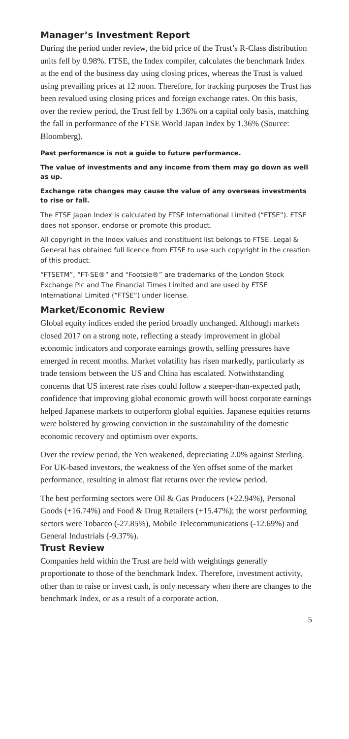Manager’s Investment Report
During the period under review, the bid price of the Trust’s R-Class distribution units fell by 0.98%. FTSE, the Index compiler, calculates the benchmark Index at the end of the business day using closing prices, whereas the Trust is valued using prevailing prices at 12 noon. Therefore, for tracking purposes the Trust has been revalued using closing prices and foreign exchange rates. On this basis, over the review period, the Trust fell by 1.36% on a capital only basis, matching the fall in performance of the FTSE World Japan Index by 1.36% (Source: Bloomberg).
Past performance is not a guide to future performance.
The value of investments and any income from them may go down as well as up.
Exchange rate changes may cause the value of any overseas investments to rise or fall.
The FTSE Japan Index is calculated by FTSE International Limited (“FTSE”). FTSE does not sponsor, endorse or promote this product.
All copyright in the Index values and constituent list belongs to FTSE. Legal & General has obtained full licence from FTSE to use such copyright in the creation of this product.
“FTSETM”, “FT-SE®” and “Footsie®” are trademarks of the London Stock Exchange Plc and The Financial Times Limited and are used by FTSE International Limited (“FTSE”) under license.
Market/Economic Review
Global equity indices ended the period broadly unchanged. Although markets closed 2017 on a strong note, reflecting a steady improvement in global economic indicators and corporate earnings growth, selling pressures have emerged in recent months. Market volatility has risen markedly, particularly as trade tensions between the US and China has escalated. Notwithstanding concerns that US interest rate rises could follow a steeper-than-expected path, confidence that improving global economic growth will boost corporate earnings helped Japanese markets to outperform global equities. Japanese equities returns were bolstered by growing conviction in the sustainability of the domestic economic recovery and optimism over exports.
Over the review period, the Yen weakened, depreciating 2.0% against Sterling. For UK-based investors, the weakness of the Yen offset some of the market performance, resulting in almost flat returns over the review period.
The best performing sectors were Oil & Gas Producers (+22.94%), Personal Goods (+16.74%) and Food & Drug Retailers (+15.47%); the worst performing sectors were Tobacco (-27.85%), Mobile Telecommunications (-12.69%) and General Industrials (-9.37%).
Trust Review
Companies held within the Trust are held with weightings generally proportionate to those of the benchmark Index. Therefore, investment activity, other than to raise or invest cash, is only necessary when there are changes to the benchmark Index, or as a result of a corporate action.
5